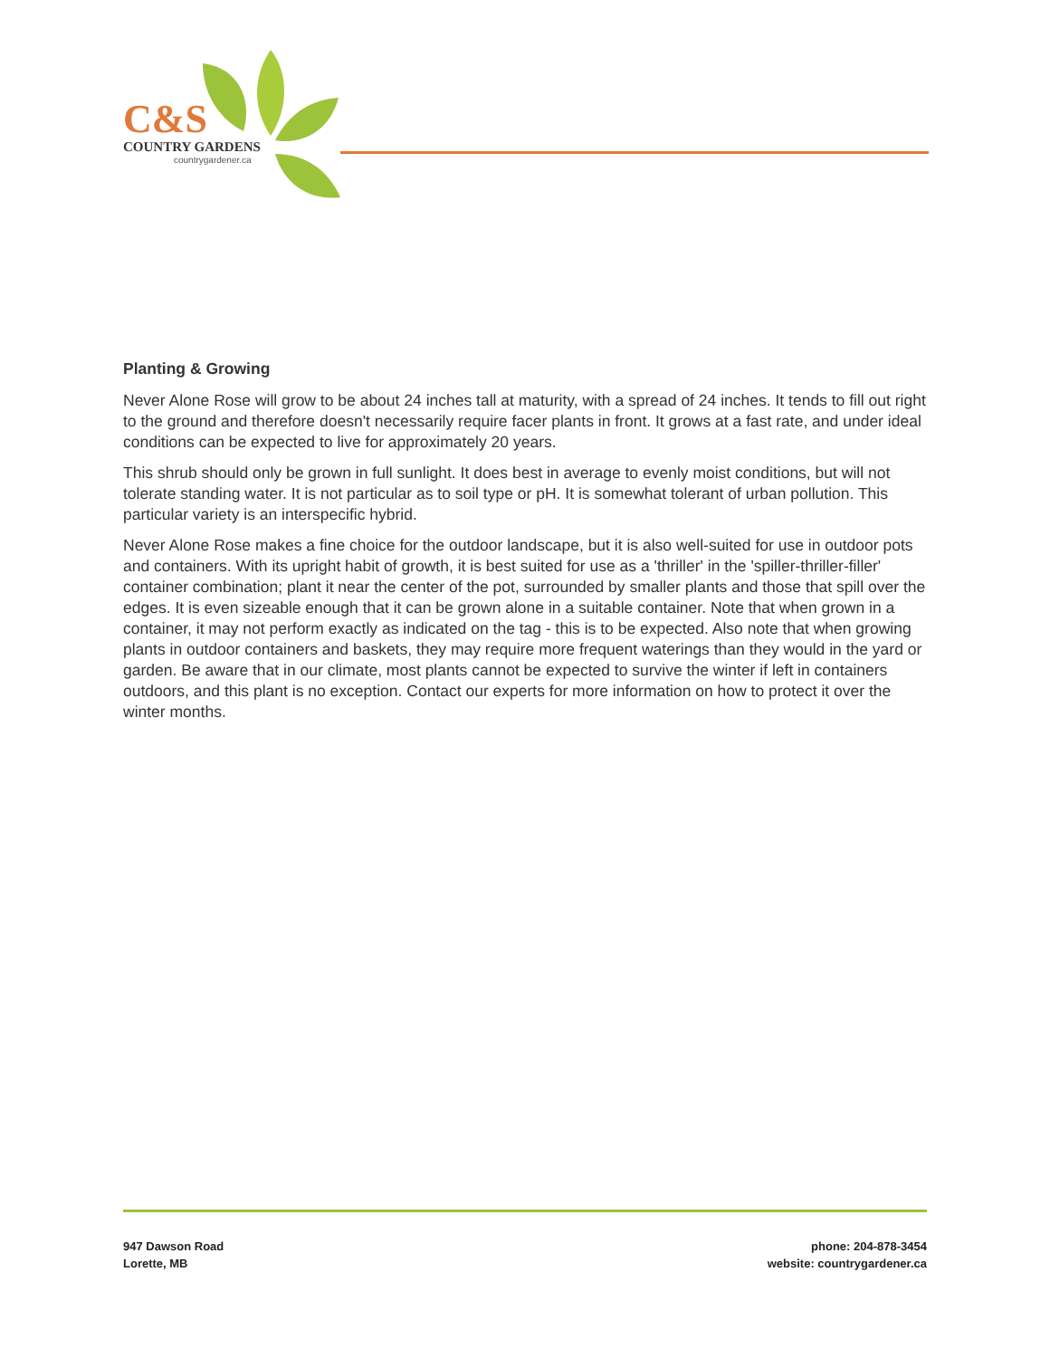C&S
COUNTRY GARDENS
countrygardener.ca
Planting & Growing
Never Alone Rose will grow to be about 24 inches tall at maturity, with a spread of 24 inches. It tends to fill out right to the ground and therefore doesn't necessarily require facer plants in front. It grows at a fast rate, and under ideal conditions can be expected to live for approximately 20 years.
This shrub should only be grown in full sunlight. It does best in average to evenly moist conditions, but will not tolerate standing water. It is not particular as to soil type or pH. It is somewhat tolerant of urban pollution. This particular variety is an interspecific hybrid.
Never Alone Rose makes a fine choice for the outdoor landscape, but it is also well-suited for use in outdoor pots and containers. With its upright habit of growth, it is best suited for use as a 'thriller' in the 'spiller-thriller-filler' container combination; plant it near the center of the pot, surrounded by smaller plants and those that spill over the edges. It is even sizeable enough that it can be grown alone in a suitable container. Note that when grown in a container, it may not perform exactly as indicated on the tag - this is to be expected. Also note that when growing plants in outdoor containers and baskets, they may require more frequent waterings than they would in the yard or garden. Be aware that in our climate, most plants cannot be expected to survive the winter if left in containers outdoors, and this plant is no exception. Contact our experts for more information on how to protect it over the winter months.
947 Dawson Road
Lorette, MB
phone: 204-878-3454
website: countrygardener.ca